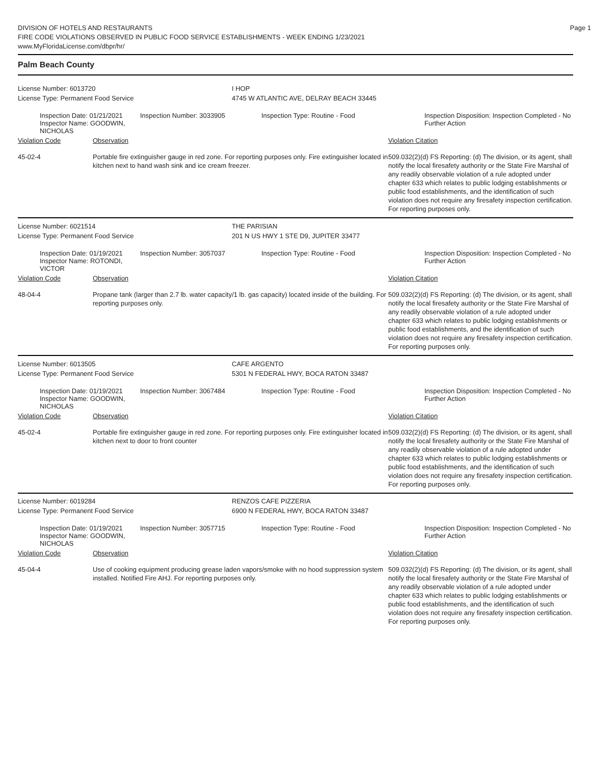DIVISION OF HOTELS AND RESTAURANTS
FIRE CODE VIOLATIONS OBSERVED IN PUBLIC FOOD SERVICE ESTABLISHMENTS - WEEK ENDING 1/23/2021
www.MyFloridaLicense.com/dbpr/hr/
Page 1
Palm Beach County
License Number: 6013720
License Type: Permanent Food Service
I HOP
4745 W ATLANTIC AVE, DELRAY BEACH 33445
Inspection Date: 01/21/2021
Inspector Name: GOODWIN, NICHOLAS
Inspection Number: 3033905 Inspection Type: Routine - Food Inspection Disposition: Inspection Completed - No Further Action
Violation Code Observation Violation Citation
45-02-4 Portable fire extinguisher gauge in red zone. For reporting purposes only. Fire extinguisher located in kitchen next to hand wash sink and ice cream freezer.
509.032(2)(d) FS Reporting: (d) The division, or its agent, shall notify the local firesafety authority or the State Fire Marshal of any readily observable violation of a rule adopted under chapter 633 which relates to public lodging establishments or public food establishments, and the identification of such violation does not require any firesafety inspection certification. For reporting purposes only.
License Number: 6021514
License Type: Permanent Food Service
THE PARISIAN
201 N US HWY 1 STE D9, JUPITER 33477
Inspection Date: 01/19/2021
Inspector Name: ROTONDI, VICTOR
Inspection Number: 3057037 Inspection Type: Routine - Food Inspection Disposition: Inspection Completed - No Further Action
Violation Code Observation Violation Citation
48-04-4 Propane tank (larger than 2.7 lb. water capacity/1 lb. gas capacity) located inside of the building. For reporting purposes only.
509.032(2)(d) FS Reporting: (d) The division, or its agent, shall notify the local firesafety authority or the State Fire Marshal of any readily observable violation of a rule adopted under chapter 633 which relates to public lodging establishments or public food establishments, and the identification of such violation does not require any firesafety inspection certification. For reporting purposes only.
License Number: 6013505
License Type: Permanent Food Service
CAFE ARGENTO
5301 N FEDERAL HWY, BOCA RATON 33487
Inspection Date: 01/19/2021
Inspector Name: GOODWIN, NICHOLAS
Inspection Number: 3067484 Inspection Type: Routine - Food Inspection Disposition: Inspection Completed - No Further Action
Violation Code Observation Violation Citation
45-02-4 Portable fire extinguisher gauge in red zone. For reporting purposes only. Fire extinguisher located in kitchen next to door to front counter
509.032(2)(d) FS Reporting: (d) The division, or its agent, shall notify the local firesafety authority or the State Fire Marshal of any readily observable violation of a rule adopted under chapter 633 which relates to public lodging establishments or public food establishments, and the identification of such violation does not require any firesafety inspection certification. For reporting purposes only.
License Number: 6019284
License Type: Permanent Food Service
RENZOS CAFE PIZZERIA
6900 N FEDERAL HWY, BOCA RATON 33487
Inspection Date: 01/19/2021
Inspector Name: GOODWIN, NICHOLAS
Inspection Number: 3057715 Inspection Type: Routine - Food Inspection Disposition: Inspection Completed - No Further Action
Violation Code Observation Violation Citation
45-04-4 Use of cooking equipment producing grease laden vapors/smoke with no hood suppression system installed. Notified Fire AHJ. For reporting purposes only.
509.032(2)(d) FS Reporting: (d) The division, or its agent, shall notify the local firesafety authority or the State Fire Marshal of any readily observable violation of a rule adopted under chapter 633 which relates to public lodging establishments or public food establishments, and the identification of such violation does not require any firesafety inspection certification. For reporting purposes only.